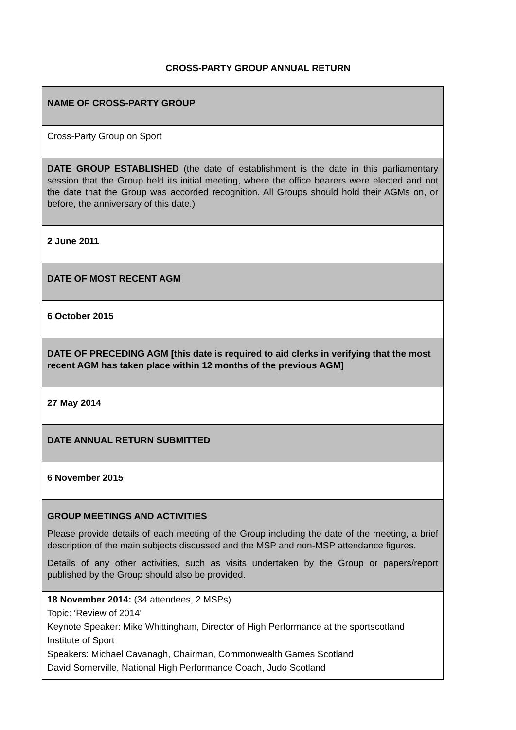CROSS-PARTY GROUP ANNUAL RETURN
| NAME OF CROSS-PARTY GROUP |
| Cross-Party Group on Sport |
| DATE GROUP ESTABLISHED (the date of establishment is the date in this parliamentary session that the Group held its initial meeting, where the office bearers were elected and not the date that the Group was accorded recognition. All Groups should hold their AGMs on, or before, the anniversary of this date.) |
| 2 June 2011 |
| DATE OF MOST RECENT AGM |
| 6 October 2015 |
| DATE OF PRECEDING AGM [this date is required to aid clerks in verifying that the most recent AGM has taken place within 12 months of the previous AGM] |
| 27 May 2014 |
| DATE ANNUAL RETURN SUBMITTED |
| 6 November 2015 |
| GROUP MEETINGS AND ACTIVITIES Please provide details of each meeting of the Group including the date of the meeting, a brief description of the main subjects discussed and the MSP and non-MSP attendance figures. Details of any other activities, such as visits undertaken by the Group or papers/report published by the Group should also be provided. |
| 18 November 2014: (34 attendees, 2 MSPs) Topic: ‘Review of 2014’ Keynote Speaker: Mike Whittingham, Director of High Performance at the sportscotland Institute of Sport Speakers: Michael Cavanagh, Chairman, Commonwealth Games Scotland David Somerville, National High Performance Coach, Judo Scotland |